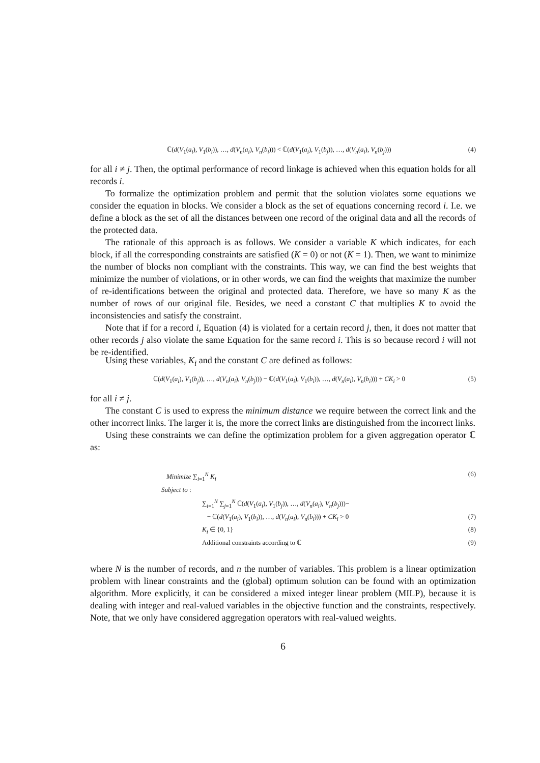ℂ(d(V<sub>1</sub>(a<sub>i</sub>), V<sub>1</sub>(b<sub>i</sub>)), …, d(V<sub>n</sub>(a<sub>i</sub>), V<sub>n</sub>(b<sub>i</sub>))) < ℂ(d(V<sub>1</sub>(a<sub>i</sub>), V<sub>1</sub>(b<sub>j</sub>)), …, d(V<sub>n</sub>(a<sub>i</sub>), V<sub>n</sub>(b<sub>j</sub>))) (4)
for all i ≠ j. Then, the optimal performance of record linkage is achieved when this equation holds for all records i.
To formalize the optimization problem and permit that the solution violates some equations we consider the equation in blocks. We consider a block as the set of equations concerning record i. I.e. we define a block as the set of all the distances between one record of the original data and all the records of the protected data.
The rationale of this approach is as follows. We consider a variable K which indicates, for each block, if all the corresponding constraints are satisfied (K = 0) or not (K = 1). Then, we want to minimize the number of blocks non compliant with the constraints. This way, we can find the best weights that minimize the number of violations, or in other words, we can find the weights that maximize the number of re-identifications between the original and protected data. Therefore, we have so many K as the number of rows of our original file. Besides, we need a constant C that multiplies K to avoid the inconsistencies and satisfy the constraint.
Note that if for a record i, Equation (4) is violated for a certain record j, then, it does not matter that other records j also violate the same Equation for the same record i. This is so because record i will not be re-identified.
Using these variables, K<sub>i</sub> and the constant C are defined as follows:
ℂ(d(V<sub>1</sub>(a<sub>i</sub>), V<sub>1</sub>(b<sub>j</sub>)), …, d(V<sub>n</sub>(a<sub>i</sub>), V<sub>n</sub>(b<sub>j</sub>))) − ℂ(d(V<sub>1</sub>(a<sub>i</sub>), V<sub>1</sub>(b<sub>i</sub>)), …, d(V<sub>n</sub>(a<sub>i</sub>), V<sub>n</sub>(b<sub>i</sub>))) + CK<sub>i</sub> > 0 (5)
for all i ≠ j.
The constant C is used to express the minimum distance we require between the correct link and the other incorrect links. The larger it is, the more the correct links are distinguished from the incorrect links.
Using these constraints we can define the optimization problem for a given aggregation operator ℂ as:
Minimize ∑<sub>i=1</sub><sup>N</sup> K<sub>i</sub> (6)
Subject to :
∑<sub>i=1</sub><sup>N</sup> ∑<sub>j=1</sub><sup>N</sup> ℂ(d(V<sub>1</sub>(a<sub>i</sub>), V<sub>1</sub>(b<sub>j</sub>)), …, d(V<sub>n</sub>(a<sub>i</sub>), V<sub>n</sub>(b<sub>j</sub>)))−
− ℂ(d(V<sub>1</sub>(a<sub>i</sub>), V<sub>1</sub>(b<sub>i</sub>)), …, d(V<sub>n</sub>(a<sub>i</sub>), V<sub>n</sub>(b<sub>i</sub>))) + CK<sub>i</sub> > 0 (7)
K<sub>i</sub> ∈ {0, 1} (8)
Additional constraints according to ℂ (9)
where N is the number of records, and n the number of variables. This problem is a linear optimization problem with linear constraints and the (global) optimum solution can be found with an optimization algorithm. More explicitly, it can be considered a mixed integer linear problem (MILP), because it is dealing with integer and real-valued variables in the objective function and the constraints, respectively. Note, that we only have considered aggregation operators with real-valued weights.
6